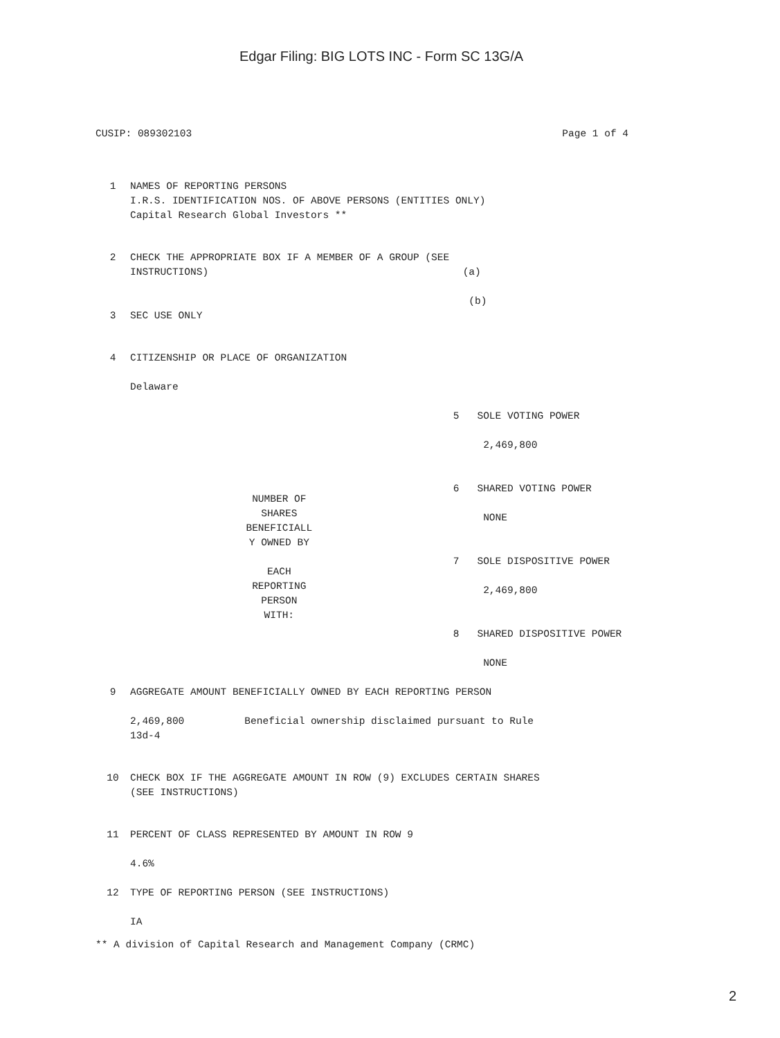Edgar Filing: BIG LOTS INC - Form SC 13G/A
CUSIP: 089302103 Page 1 of 4
| 1 | NAMES OF REPORTING PERSONS I.R.S. IDENTIFICATION NOS. OF ABOVE PERSONS (ENTITIES ONLY) Capital Research Global Investors ** | | |
| 2 | CHECK THE APPROPRIATE BOX IF A MEMBER OF A GROUP (SEE INSTRUCTIONS) | | (a) (b) |
| 3 | SEC USE ONLY | | |
| 4 | CITIZENSHIP OR PLACE OF ORGANIZATION Delaware | | |
| NUMBER OF SHARES BENEFICIALL Y OWNED BY EACH REPORTING PERSON WITH: | | 5 SOLE VOTING POWER 2,469,800 6 SHARED VOTING POWER NONE 7 SOLE DISPOSITIVE POWER 2,469,800 8 SHARED DISPOSITIVE POWER NONE | |
| 9 | AGGREGATE AMOUNT BENEFICIALLY OWNED BY EACH REPORTING PERSON 2,469,800 Beneficial ownership disclaimed pursuant to Rule 13d-4 | | |
| 10 | CHECK BOX IF THE AGGREGATE AMOUNT IN ROW (9) EXCLUDES CERTAIN SHARES (SEE INSTRUCTIONS) | | |
| 11 | PERCENT OF CLASS REPRESENTED BY AMOUNT IN ROW 9 4.6% | | |
| 12 | TYPE OF REPORTING PERSON (SEE INSTRUCTIONS) IA | | |
** A division of Capital Research and Management Company (CRMC)
2